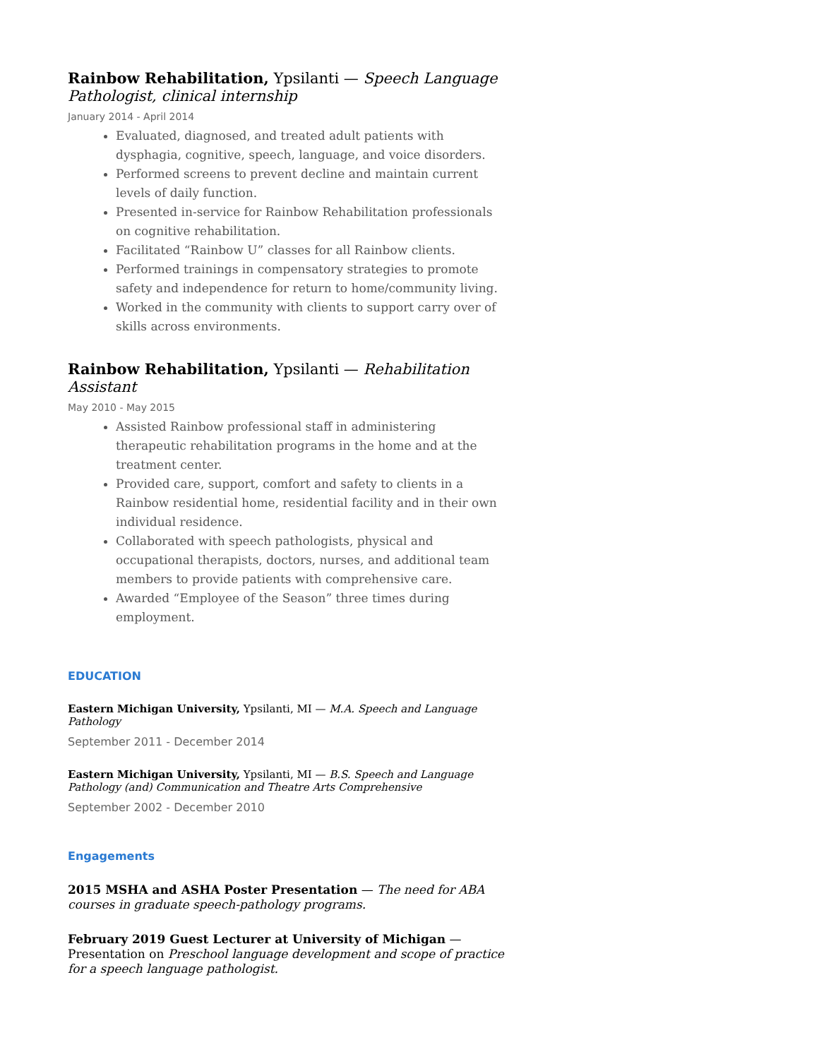Rainbow Rehabilitation, Ypsilanti — Speech Language Pathologist, clinical internship
January 2014 - April 2014
Evaluated, diagnosed, and treated adult patients with dysphagia, cognitive, speech, language, and voice disorders.
Performed screens to prevent decline and maintain current levels of daily function.
Presented in-service for Rainbow Rehabilitation professionals on cognitive rehabilitation.
Facilitated “Rainbow U” classes for all Rainbow clients.
Performed trainings in compensatory strategies to promote safety and independence for return to home/community living.
Worked in the community with clients to support carry over of skills across environments.
Rainbow Rehabilitation, Ypsilanti — Rehabilitation Assistant
May 2010 - May 2015
Assisted Rainbow professional staff in administering therapeutic rehabilitation programs in the home and at the treatment center.
Provided care, support, comfort and safety to clients in a Rainbow residential home, residential facility and in their own individual residence.
Collaborated with speech pathologists, physical and occupational therapists, doctors, nurses, and additional team members to provide patients with comprehensive care.
Awarded “Employee of the Season” three times during employment.
EDUCATION
Eastern Michigan University, Ypsilanti, MI — M.A. Speech and Language Pathology
September 2011 - December 2014
Eastern Michigan University, Ypsilanti, MI — B.S. Speech and Language Pathology (and) Communication and Theatre Arts Comprehensive
September 2002 - December 2010
Engagements
2015 MSHA and ASHA Poster Presentation — The need for ABA courses in graduate speech-pathology programs.
February 2019 Guest Lecturer at University of Michigan — Presentation on Preschool language development and scope of practice for a speech language pathologist.